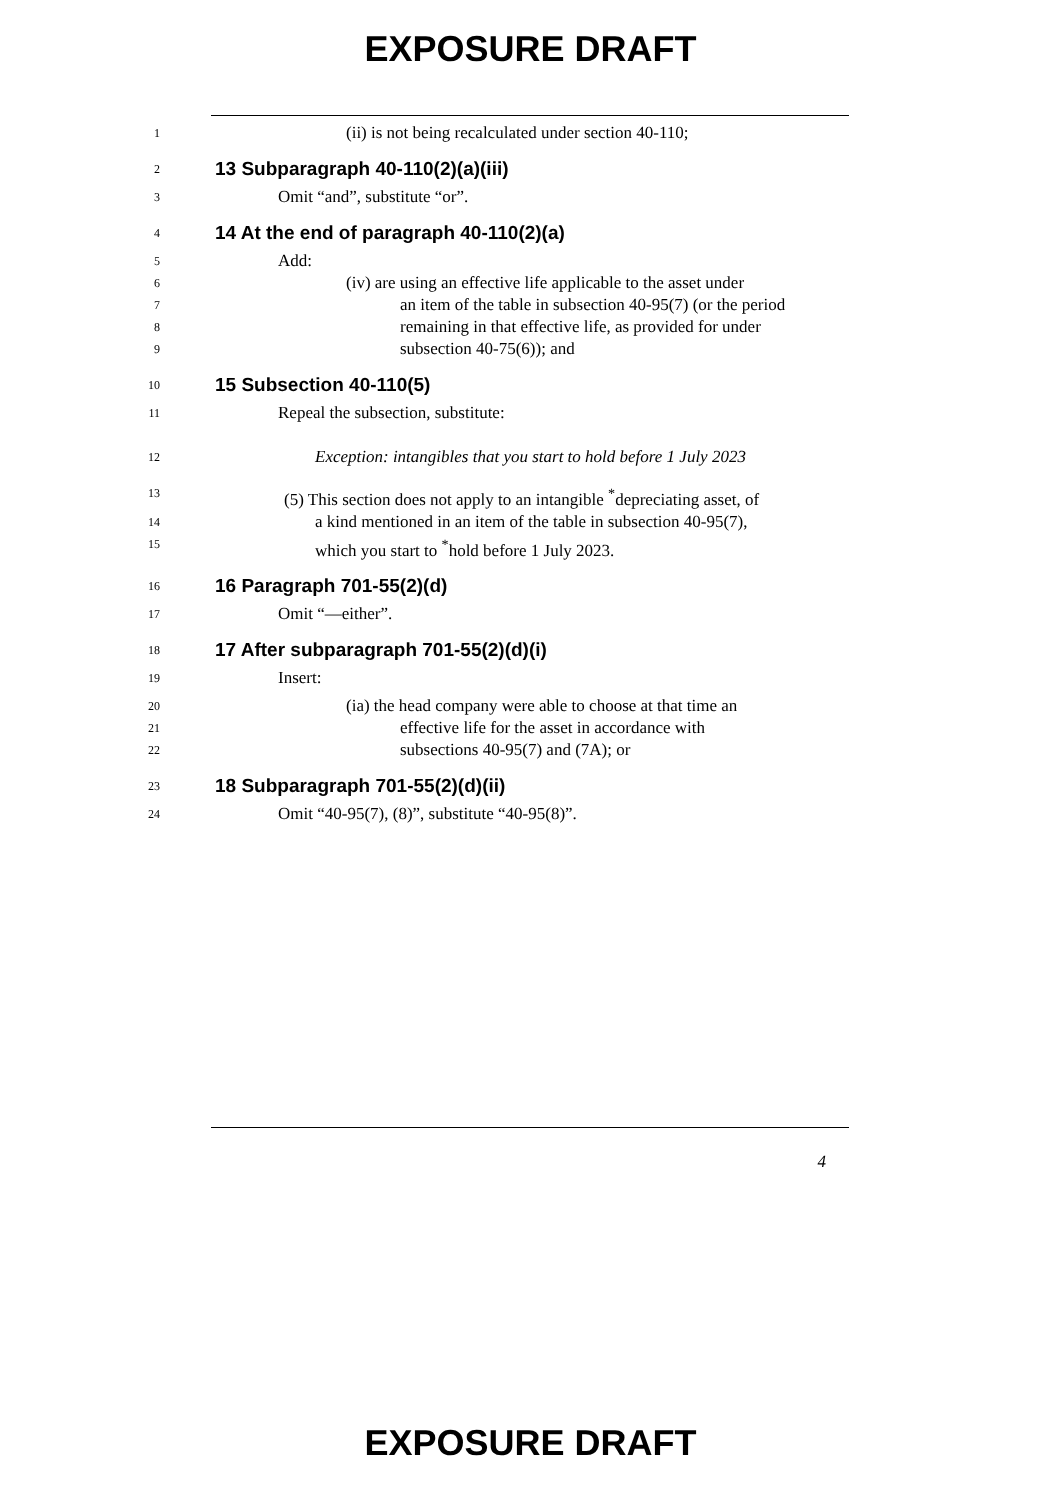EXPOSURE DRAFT
1
(ii) is not being recalculated under section 40-110;
2
13 Subparagraph 40-110(2)(a)(iii)
3
Omit “and”, substitute “or”.
4
14 At the end of paragraph 40-110(2)(a)
5
Add:
6
(iv) are using an effective life applicable to the asset under
7
an item of the table in subsection 40-95(7) (or the period
8
remaining in that effective life, as provided for under
9
subsection 40-75(6)); and
10
15 Subsection 40-110(5)
11
Repeal the subsection, substitute:
12
Exception: intangibles that you start to hold before 1 July 2023
13
(5) This section does not apply to an intangible <sup>*</sup>depreciating asset, of
14
a kind mentioned in an item of the table in subsection 40-95(7),
15
which you start to <sup>*</sup>hold before 1 July 2023.
16
16 Paragraph 701-55(2)(d)
17
Omit “—either”.
18
17 After subparagraph 701-55(2)(d)(i)
19
Insert:
20
(ia) the head company were able to choose at that time an
21
effective life for the asset in accordance with
22
subsections 40-95(7) and (7A); or
23
18 Subparagraph 701-55(2)(d)(ii)
24
Omit “40-95(7), (8)”, substitute “40-95(8)”.
4
EXPOSURE DRAFT